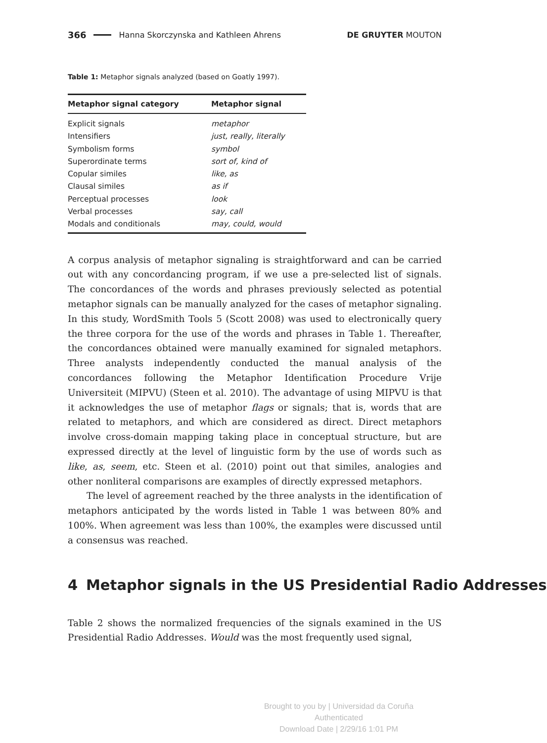366 Hanna Skorczynska and Kathleen Ahrens DE GRUYTER MOUTON
Table 1: Metaphor signals analyzed (based on Goatly 1997).
| Metaphor signal category | Metaphor signal |
| --- | --- |
| Explicit signals | metaphor |
| Intensifiers | just, really, literally |
| Symbolism forms | symbol |
| Superordinate terms | sort of, kind of |
| Copular similes | like, as |
| Clausal similes | as if |
| Perceptual processes | look |
| Verbal processes | say, call |
| Modals and conditionals | may, could, would |
A corpus analysis of metaphor signaling is straightforward and can be carried out with any concordancing program, if we use a pre-selected list of signals. The concordances of the words and phrases previously selected as potential metaphor signals can be manually analyzed for the cases of metaphor signaling. In this study, WordSmith Tools 5 (Scott 2008) was used to electronically query the three corpora for the use of the words and phrases in Table 1. Thereafter, the concordances obtained were manually examined for signaled metaphors. Three analysts independently conducted the manual analysis of the concordances following the Metaphor Identification Procedure Vrije Universiteit (MIPVU) (Steen et al. 2010). The advantage of using MIPVU is that it acknowledges the use of metaphor flags or signals; that is, words that are related to metaphors, and which are considered as direct. Direct metaphors involve cross-domain mapping taking place in conceptual structure, but are expressed directly at the level of linguistic form by the use of words such as like, as, seem, etc. Steen et al. (2010) point out that similes, analogies and other nonliteral comparisons are examples of directly expressed metaphors.
The level of agreement reached by the three analysts in the identification of metaphors anticipated by the words listed in Table 1 was between 80% and 100%. When agreement was less than 100%, the examples were discussed until a consensus was reached.
4 Metaphor signals in the US Presidential Radio Addresses
Table 2 shows the normalized frequencies of the signals examined in the US Presidential Radio Addresses. Would was the most frequently used signal,
Brought to you by | Universidad da Coruña
Authenticated
Download Date | 2/29/16 1:01 PM